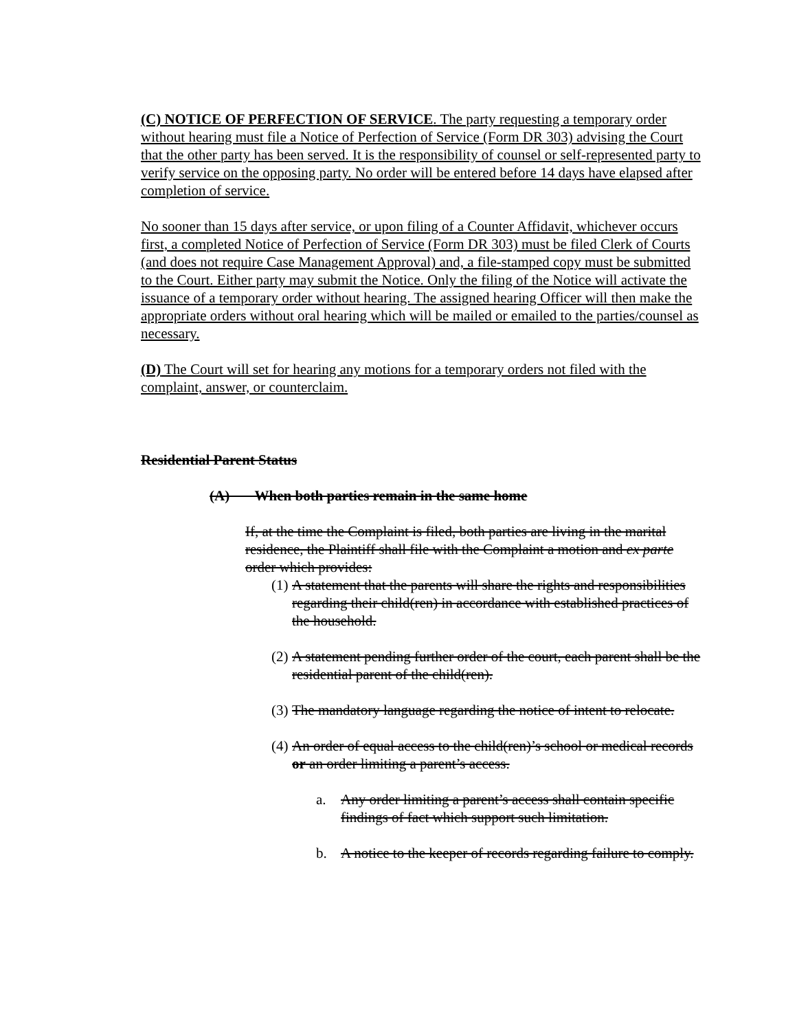(C) NOTICE OF PERFECTION OF SERVICE. The party requesting a temporary order without hearing must file a Notice of Perfection of Service (Form DR 303) advising the Court that the other party has been served. It is the responsibility of counsel or self-represented party to verify service on the opposing party. No order will be entered before 14 days have elapsed after completion of service.
No sooner than 15 days after service, or upon filing of a Counter Affidavit, whichever occurs first, a completed Notice of Perfection of Service (Form DR 303) must be filed Clerk of Courts (and does not require Case Management Approval) and, a file-stamped copy must be submitted to the Court. Either party may submit the Notice. Only the filing of the Notice will activate the issuance of a temporary order without hearing. The assigned hearing Officer will then make the appropriate orders without oral hearing which will be mailed or emailed to the parties/counsel as necessary.
(D) The Court will set for hearing any motions for a temporary orders not filed with the complaint, answer, or counterclaim.
Residential Parent Status
(A) When both parties remain in the same home
If, at the time the Complaint is filed, both parties are living in the marital residence, the Plaintiff shall file with the Complaint a motion and ex parte order which provides:
(1) A statement that the parents will share the rights and responsibilities regarding their child(ren) in accordance with established practices of the household.
(2) A statement pending further order of the court, each parent shall be the residential parent of the child(ren).
(3) The mandatory language regarding the notice of intent to relocate.
(4) An order of equal access to the child(ren)’s school or medical records or an order limiting a parent’s access.
a. Any order limiting a parent’s access shall contain specific findings of fact which support such limitation.
b. A notice to the keeper of records regarding failure to comply.